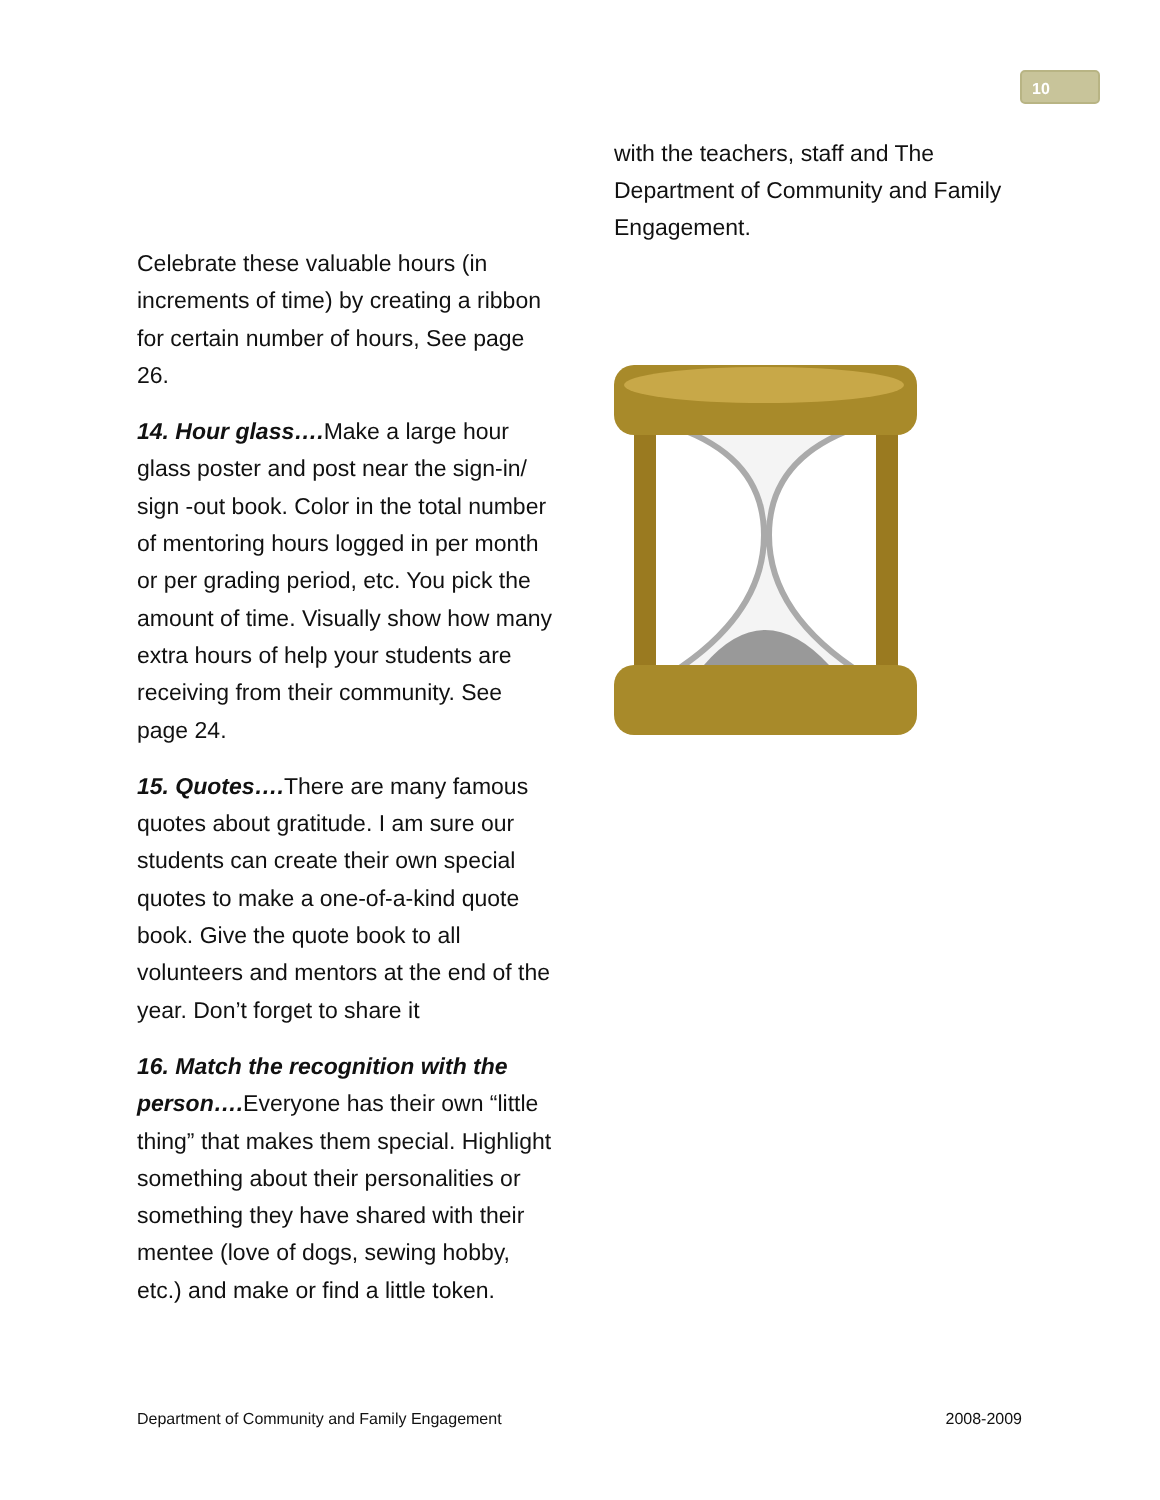10
Celebrate these valuable hours (in increments of time) by creating a ribbon for certain number of hours, See page 26.
14. Hour glass…. Make a large hour glass poster and post near the sign-in/ sign -out book. Color in the total number of mentoring hours logged in per month or per grading period, etc. You pick the amount of time. Visually show how many extra hours of help your students are receiving from their community. See page 24.
15. Quotes…. There are many famous quotes about gratitude. I am sure our students can create their own special quotes to make a one-of-a-kind quote book. Give the quote book to all volunteers and mentors at the end of the year. Don’t forget to share it
16. Match the recognition with the person…. Everyone has their own “little thing” that makes them special. Highlight something about their personalities or something they have shared with their mentee (love of dogs, sewing hobby, etc.) and make or find a little token.
with the teachers, staff and The Department of Community and Family Engagement.
Department of Community and Family Engagement 2008-2009